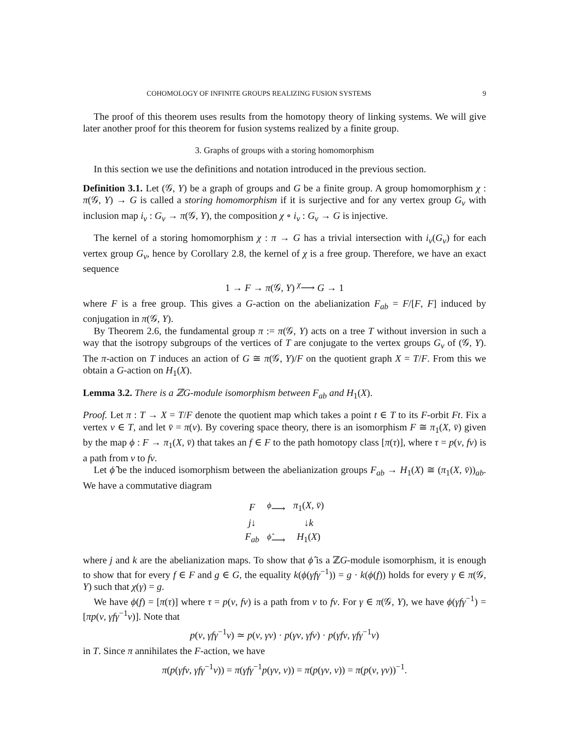COHOMOLOGY OF INFINITE GROUPS REALIZING FUSION SYSTEMS 9
The proof of this theorem uses results from the homotopy theory of linking systems. We will give later another proof for this theorem for fusion systems realized by a finite group.
3. Graphs of groups with a storing homomorphism
In this section we use the definitions and notation introduced in the previous section.
Definition 3.1. Let (𝒢, Y) be a graph of groups and G be a finite group. A group homomorphism χ : π(𝒢, Y) → G is called a storing homomorphism if it is surjective and for any vertex group G<sub>v</sub> with inclusion map i<sub>v</sub> : G<sub>v</sub> → π(𝒢, Y), the composition χ ∘ i<sub>v</sub> : G<sub>v</sub> → G is injective.
The kernel of a storing homomorphism χ : π → G has a trivial intersection with i<sub>v</sub>(G<sub>v</sub>) for each vertex group G<sub>v</sub>, hence by Corollary 2.8, the kernel of χ is a free group. Therefore, we have an exact sequence
1 → F → π(𝒢, Y) <sup>χ</sup>⟶ G → 1
where F is a free group. This gives a G-action on the abelianization F<sub>ab</sub> = F/[F, F] induced by conjugation in π(𝒢, Y).
By Theorem 2.6, the fundamental group π := π(𝒢, Y) acts on a tree T without inversion in such a way that the isotropy subgroups of the vertices of T are conjugate to the vertex groups G<sub>v</sub> of (𝒢, Y). The π-action on T induces an action of G ≅ π(𝒢, Y)/F on the quotient graph X = T/F. From this we obtain a G-action on H<sub>1</sub>(X).
Lemma 3.2. There is a ℤG-module isomorphism between F<sub>ab</sub> and H<sub>1</sub>(X).
Proof. Let π : T → X = T/F denote the quotient map which takes a point t ∈ T to its F-orbit Ft. Fix a vertex v ∈ T, and let v̄ = π(v). By covering space theory, there is an isomorphism F ≅ π<sub>1</sub>(X, v̄) given by the map ϕ : F → π<sub>1</sub>(X, v̄) that takes an f ∈ F to the path homotopy class [π(τ)], where τ = p(v, fv) is a path from v to fv.
Let ϕ̂ be the induced isomorphism between the abelianization groups F<sub>ab</sub> → H<sub>1</sub>(X) ≅ (π<sub>1</sub>(X, v̄))<sub>ab</sub>. We have a commutative diagram
| F | <sup>ϕ</sup>⟶ | π<sub>1</sub>( X , v̄ ) |
| j ↓ | | ↓ k |
| F<sub>ab</sub> | <sup>ϕ̂</sup>⟶ | H<sub>1</sub>( X ) |
where j and k are the abelianization maps. To show that ϕ̂ is a ℤG-module isomorphism, it is enough to show that for every f ∈ F and g ∈ G, the equality k(ϕ(γfγ<sup>−1</sup>)) = g · k(ϕ(f)) holds for every γ ∈ π(𝒢, Y) such that χ(γ) = g.
We have ϕ(f) = [π(τ)] where τ = p(v, fv) is a path from v to fv. For γ ∈ π(𝒢, Y), we have ϕ(γfγ<sup>−1</sup>) = [πp(v, γfγ<sup>−1</sup>v)]. Note that
p(v, γfγ<sup>−1</sup>v) ≃ p(v, γv) · p(γv, γfv) · p(γfv, γfγ<sup>−1</sup>v)
in T. Since π annihilates the F-action, we have
π(p(γfv, γfγ<sup>−1</sup>v)) = π(γfγ<sup>−1</sup>p(γv, v)) = π(p(γv, v)) = π(p(v, γv))<sup>−1</sup>.